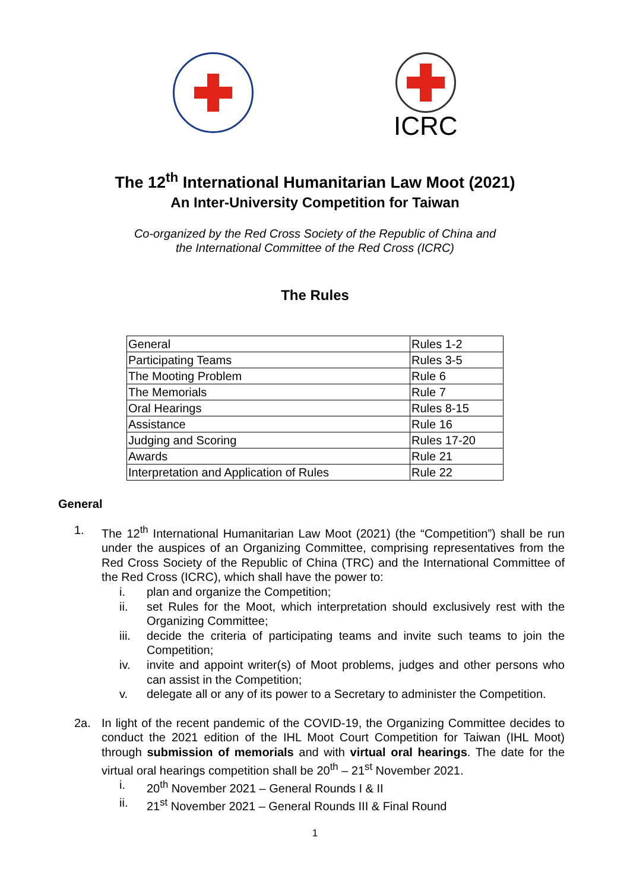ICRC
The 12<sup>th</sup> International Humanitarian Law Moot (2021)
An Inter-University Competition for Taiwan
Co-organized by the Red Cross Society of the Republic of China and
the International Committee of the Red Cross (ICRC)
The Rules
| General | Rules 1-2 |
| Participating Teams | Rules 3-5 |
| The Mooting Problem | Rule 6 |
| The Memorials | Rule 7 |
| Oral Hearings | Rules 8-15 |
| Assistance | Rule 16 |
| Judging and Scoring | Rules 17-20 |
| Awards | Rule 21 |
| Interpretation and Application of Rules | Rule 22 |
General
1. The 12<sup>th</sup> International Humanitarian Law Moot (2021) (the “Competition”) shall be run under the auspices of an Organizing Committee, comprising representatives from the Red Cross Society of the Republic of China (TRC) and the International Committee of the Red Cross (ICRC), which shall have the power to:
i. plan and organize the Competition;
ii. set Rules for the Moot, which interpretation should exclusively rest with the Organizing Committee;
iii.
decide the criteria of participating teams and invite such teams to join the Competition;
iv. invite and appoint writer(s) of Moot problems, judges and other persons who can assist in the Competition;
v. delegate all or any of its power to a Secretary to administer the Competition.
2a. In light of the recent pandemic of the COVID-19, the Organizing Committee decides to conduct the 2021 edition of the IHL Moot Court Competition for Taiwan (IHL Moot) through submission of memorials and with virtual oral hearings. The date for the virtual oral hearings competition shall be 20<sup>th</sup> – 21<sup>st</sup> November 2021.
i. 20<sup>th</sup> November 2021 – General Rounds I & II
ii. 21<sup>st</sup> November 2021 – General Rounds III & Final Round
1